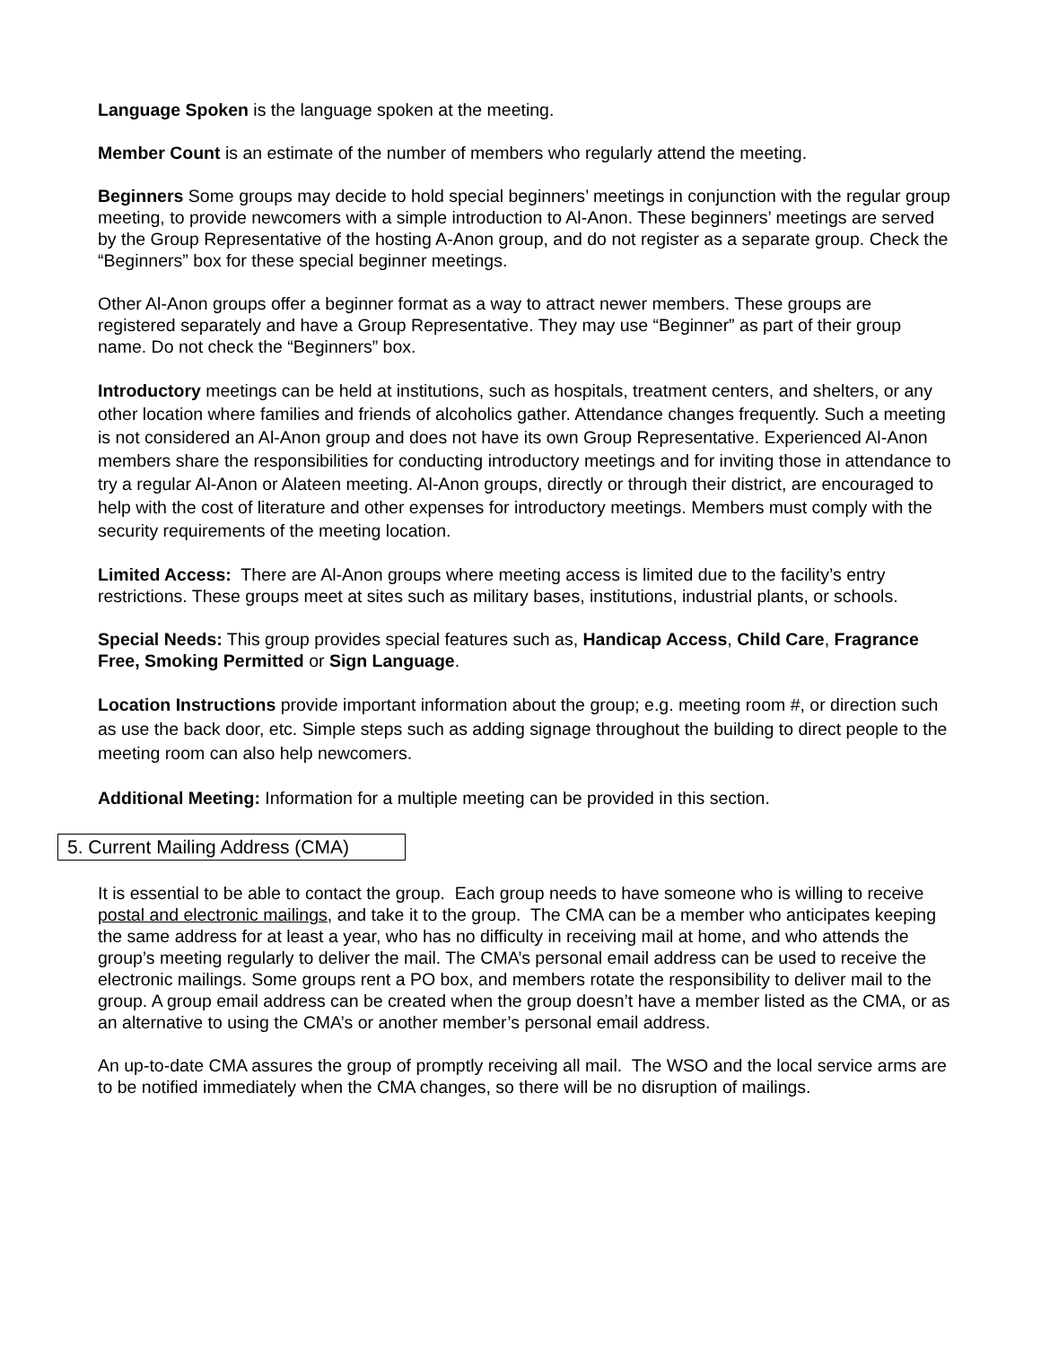Language Spoken is the language spoken at the meeting.
Member Count is an estimate of the number of members who regularly attend the meeting.
Beginners Some groups may decide to hold special beginners’ meetings in conjunction with the regular group meeting, to provide newcomers with a simple introduction to Al-Anon. These beginners’ meetings are served by the Group Representative of the hosting A-Anon group, and do not register as a separate group. Check the “Beginners” box for these special beginner meetings.
Other Al-Anon groups offer a beginner format as a way to attract newer members. These groups are registered separately and have a Group Representative. They may use “Beginner” as part of their group name. Do not check the “Beginners” box.
Introductory meetings can be held at institutions, such as hospitals, treatment centers, and shelters, or any other location where families and friends of alcoholics gather. Attendance changes frequently. Such a meeting is not considered an Al‑Anon group and does not have its own Group Representative. Experienced Al‑Anon members share the responsibilities for conducting introductory meetings and for inviting those in attendance to try a regular Al‑Anon or Alateen meeting. Al‑Anon groups, directly or through their district, are encouraged to help with the cost of literature and other expenses for introductory meetings. Members must comply with the security requirements of the meeting location.
Limited Access: There are Al-Anon groups where meeting access is limited due to the facility’s entry restrictions. These groups meet at sites such as military bases, institutions, industrial plants, or schools.
Special Needs: This group provides special features such as, Handicap Access, Child Care, Fragrance Free, Smoking Permitted or Sign Language.
Location Instructions provide important information about the group; e.g. meeting room #, or direction such as use the back door, etc. Simple steps such as adding signage throughout the building to direct people to the meeting room can also help newcomers.
Additional Meeting: Information for a multiple meeting can be provided in this section.
5. Current Mailing Address (CMA)
It is essential to be able to contact the group. Each group needs to have someone who is willing to receive postal and electronic mailings, and take it to the group. The CMA can be a member who anticipates keeping the same address for at least a year, who has no difficulty in receiving mail at home, and who attends the group’s meeting regularly to deliver the mail. The CMA’s personal email address can be used to receive the electronic mailings. Some groups rent a PO box, and members rotate the responsibility to deliver mail to the group. A group email address can be created when the group doesn’t have a member listed as the CMA, or as an alternative to using the CMA’s or another member’s personal email address.
An up-to-date CMA assures the group of promptly receiving all mail. The WSO and the local service arms are to be notified immediately when the CMA changes, so there will be no disruption of mailings.